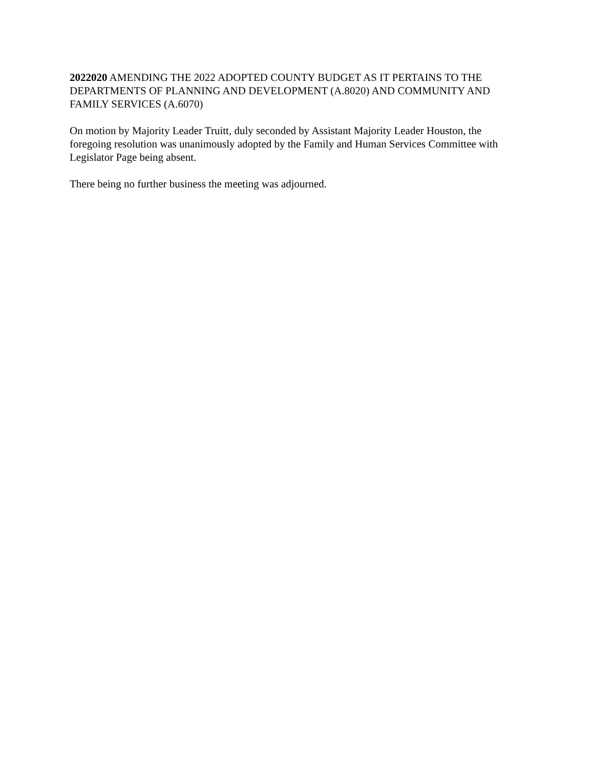2022020 AMENDING THE 2022 ADOPTED COUNTY BUDGET AS IT PERTAINS TO THE DEPARTMENTS OF PLANNING AND DEVELOPMENT (A.8020) AND COMMUNITY AND FAMILY SERVICES (A.6070)
On motion by Majority Leader Truitt, duly seconded by Assistant Majority Leader Houston, the foregoing resolution was unanimously adopted by the Family and Human Services Committee with Legislator Page being absent.
There being no further business the meeting was adjourned.